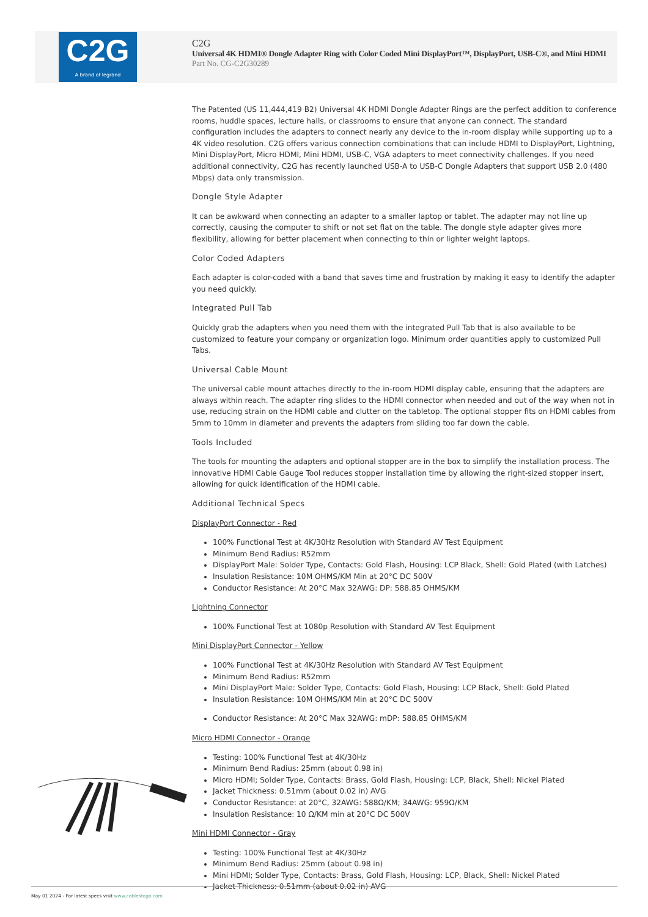C2G
A brand of legrand
C2G
Universal 4K HDMI® Dongle Adapter Ring with Color Coded Mini DisplayPort™, DisplayPort, USB-C®, and Mini HDMI
Part No. CG-C2G30289
The Patented (US 11,444,419 B2) Universal 4K HDMI Dongle Adapter Rings are the perfect addition to conference rooms, huddle spaces, lecture halls, or classrooms to ensure that anyone can connect. The standard configuration includes the adapters to connect nearly any device to the in-room display while supporting up to a 4K video resolution. C2G offers various connection combinations that can include HDMI to DisplayPort, Lightning, Mini DisplayPort, Micro HDMI, Mini HDMI, USB-C, VGA adapters to meet connectivity challenges. If you need additional connectivity, C2G has recently launched USB-A to USB-C Dongle Adapters that support USB 2.0 (480 Mbps) data only transmission.
Dongle Style Adapter
It can be awkward when connecting an adapter to a smaller laptop or tablet. The adapter may not line up correctly, causing the computer to shift or not set flat on the table. The dongle style adapter gives more flexibility, allowing for better placement when connecting to thin or lighter weight laptops.
Color Coded Adapters
Each adapter is color-coded with a band that saves time and frustration by making it easy to identify the adapter you need quickly.
Integrated Pull Tab
Quickly grab the adapters when you need them with the integrated Pull Tab that is also available to be customized to feature your company or organization logo. Minimum order quantities apply to customized Pull Tabs.
Universal Cable Mount
The universal cable mount attaches directly to the in-room HDMI display cable, ensuring that the adapters are always within reach. The adapter ring slides to the HDMI connector when needed and out of the way when not in use, reducing strain on the HDMI cable and clutter on the tabletop. The optional stopper fits on HDMI cables from 5mm to 10mm in diameter and prevents the adapters from sliding too far down the cable.
Tools Included
The tools for mounting the adapters and optional stopper are in the box to simplify the installation process. The innovative HDMI Cable Gauge Tool reduces stopper installation time by allowing the right-sized stopper insert, allowing for quick identification of the HDMI cable.
Additional Technical Specs
DisplayPort Connector - Red
100% Functional Test at 4K/30Hz Resolution with Standard AV Test Equipment
Minimum Bend Radius: R52mm
DisplayPort Male: Solder Type, Contacts: Gold Flash, Housing: LCP Black, Shell: Gold Plated (with Latches)
Insulation Resistance: 10M OHMS/KM Min at 20°C DC 500V
Conductor Resistance: At 20°C Max 32AWG: DP: 588.85 OHMS/KM
Lightning Connector
100% Functional Test at 1080p Resolution with Standard AV Test Equipment
Mini DisplayPort Connector - Yellow
100% Functional Test at 4K/30Hz Resolution with Standard AV Test Equipment
Minimum Bend Radius: R52mm
Mini DisplayPort Male: Solder Type, Contacts: Gold Flash, Housing: LCP Black, Shell: Gold Plated
Insulation Resistance: 10M OHMS/KM Min at 20°C DC 500V
Conductor Resistance: At 20°C Max 32AWG: mDP: 588.85 OHMS/KM
Micro HDMI Connector - Orange
Testing: 100% Functional Test at 4K/30Hz
Minimum Bend Radius: 25mm (about 0.98 in)
Micro HDMI; Solder Type, Contacts: Brass, Gold Flash, Housing: LCP, Black, Shell: Nickel Plated
Jacket Thickness: 0.51mm (about 0.02 in) AVG
Conductor Resistance: at 20°C, 32AWG: 588Ω/KM; 34AWG: 959Ω/KM
Insulation Resistance: 10 Ω/KM min at 20°C DC 500V
Mini HDMI Connector - Gray
Testing: 100% Functional Test at 4K/30Hz
Minimum Bend Radius: 25mm (about 0.98 in)
Mini HDMI; Solder Type, Contacts: Brass, Gold Flash, Housing: LCP, Black, Shell: Nickel Plated
Jacket Thickness: 0.51mm (about 0.02 in) AVG
May 01 2024 - For latest specs visit www.cablestogo.com